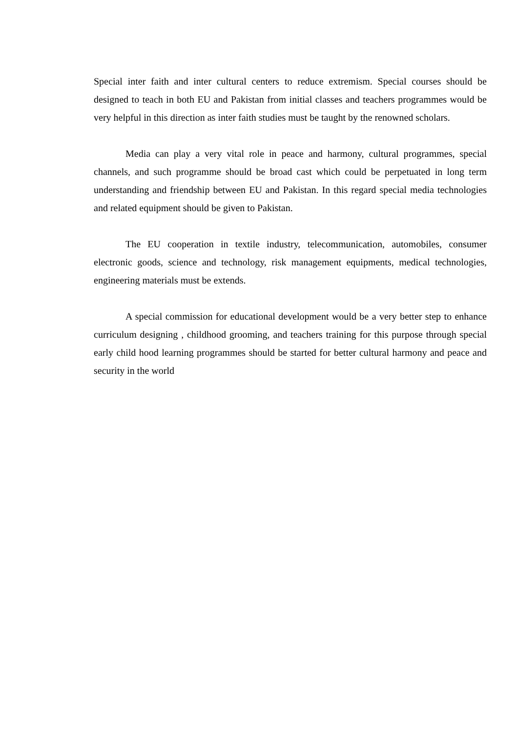Special inter faith and inter cultural centers to reduce extremism. Special courses should be designed to teach in both EU and Pakistan from initial classes and teachers programmes would be very helpful in this direction as inter faith studies must be taught by the renowned scholars.
Media can play a very vital role in peace and harmony, cultural programmes, special channels, and such programme should be broad cast which could be perpetuated in long term understanding and friendship between EU and Pakistan. In this regard special media technologies and related equipment should be given to Pakistan.
The EU cooperation in textile industry, telecommunication, automobiles, consumer electronic goods, science and technology, risk management equipments, medical technologies, engineering materials must be extends.
A special commission for educational development would be a very better step to enhance curriculum designing , childhood grooming, and teachers training for this purpose through special early child hood learning programmes should be started for better cultural harmony and peace and security in the world